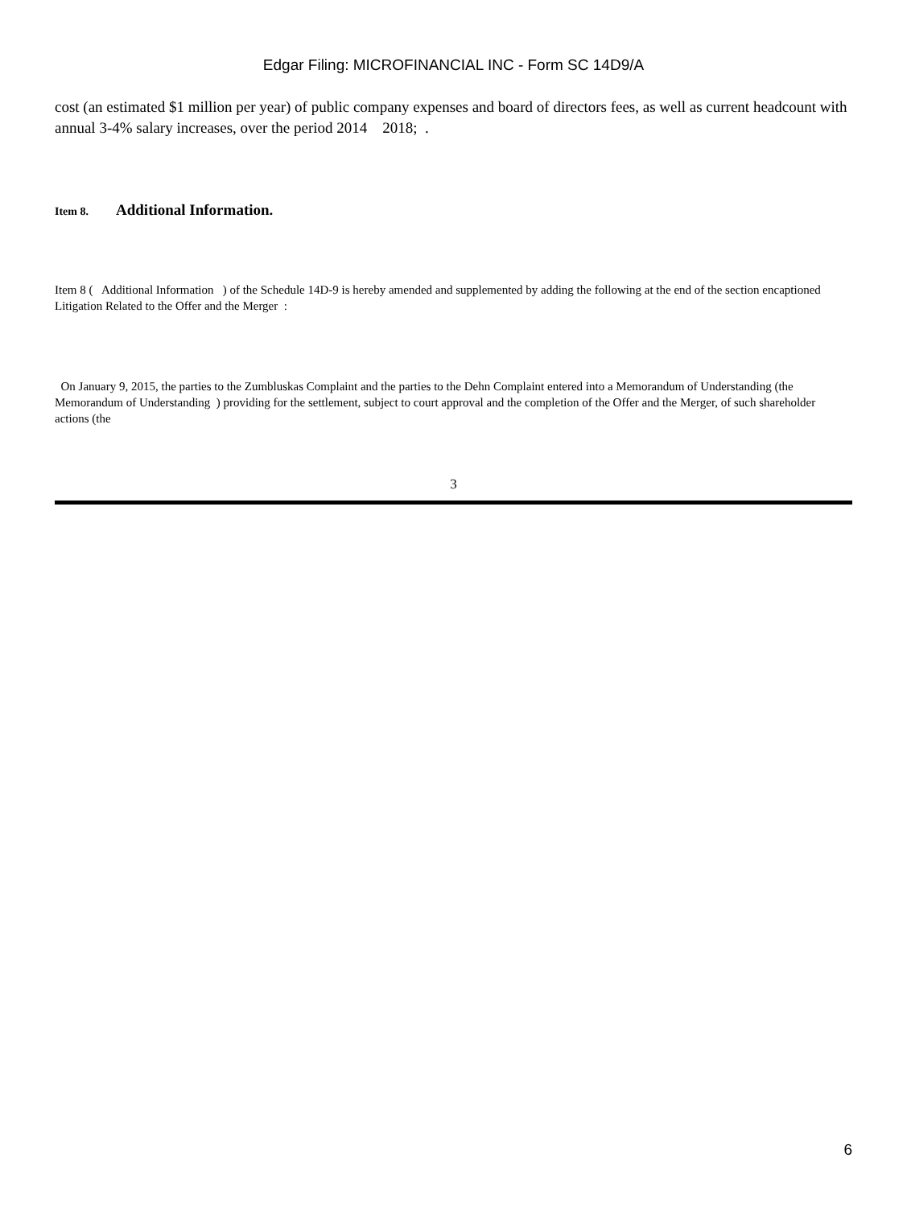Edgar Filing: MICROFINANCIAL INC - Form SC 14D9/A
cost (an estimated $1 million per year) of public company expenses and board of directors fees, as well as current headcount with annual 3-4% salary increases, over the period 2014 2018; .
Item 8. Additional Information.
Item 8 ( Additional Information ) of the Schedule 14D-9 is hereby amended and supplemented by adding the following at the end of the section encaptioned Litigation Related to the Offer and the Merger :
On January 9, 2015, the parties to the Zumbluskas Complaint and the parties to the Dehn Complaint entered into a Memorandum of Understanding (the Memorandum of Understanding ) providing for the settlement, subject to court approval and the completion of the Offer and the Merger, of such shareholder actions (the
3
6